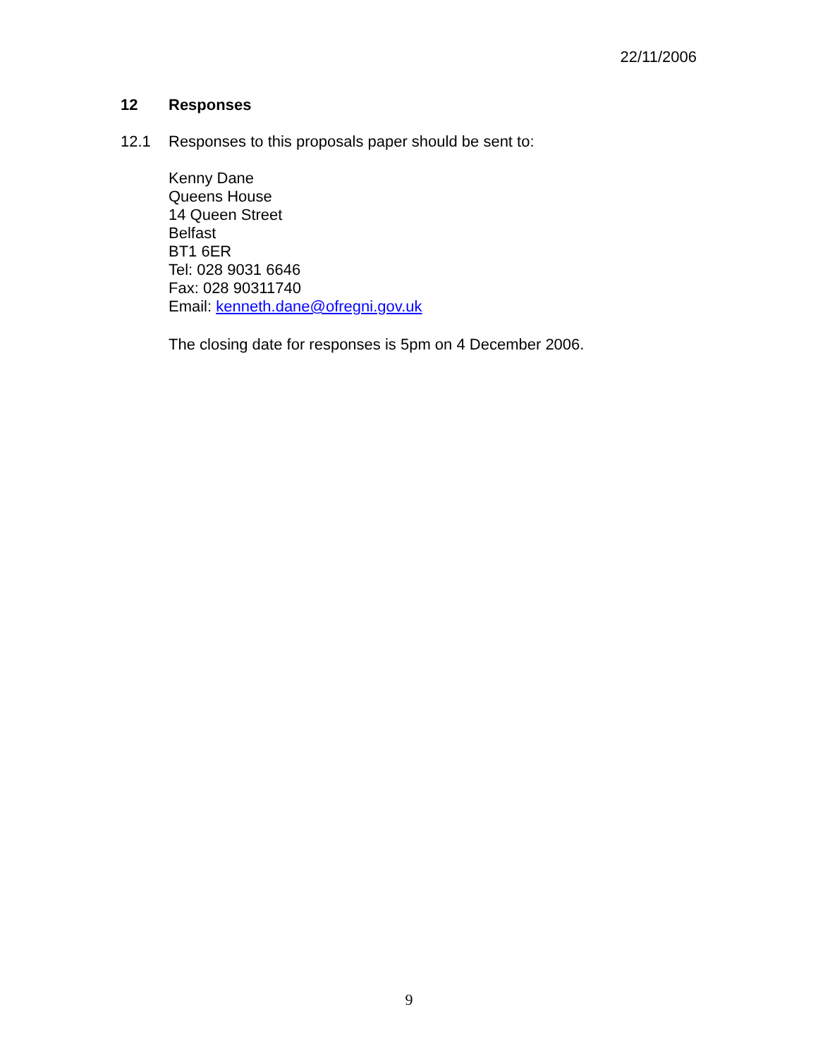22/11/2006
12 Responses
12.1 Responses to this proposals paper should be sent to:
Kenny Dane
Queens House
14 Queen Street
Belfast
BT1 6ER
Tel: 028 9031 6646
Fax: 028 90311740
Email: kenneth.dane@ofregni.gov.uk
The closing date for responses is 5pm on 4 December 2006.
9